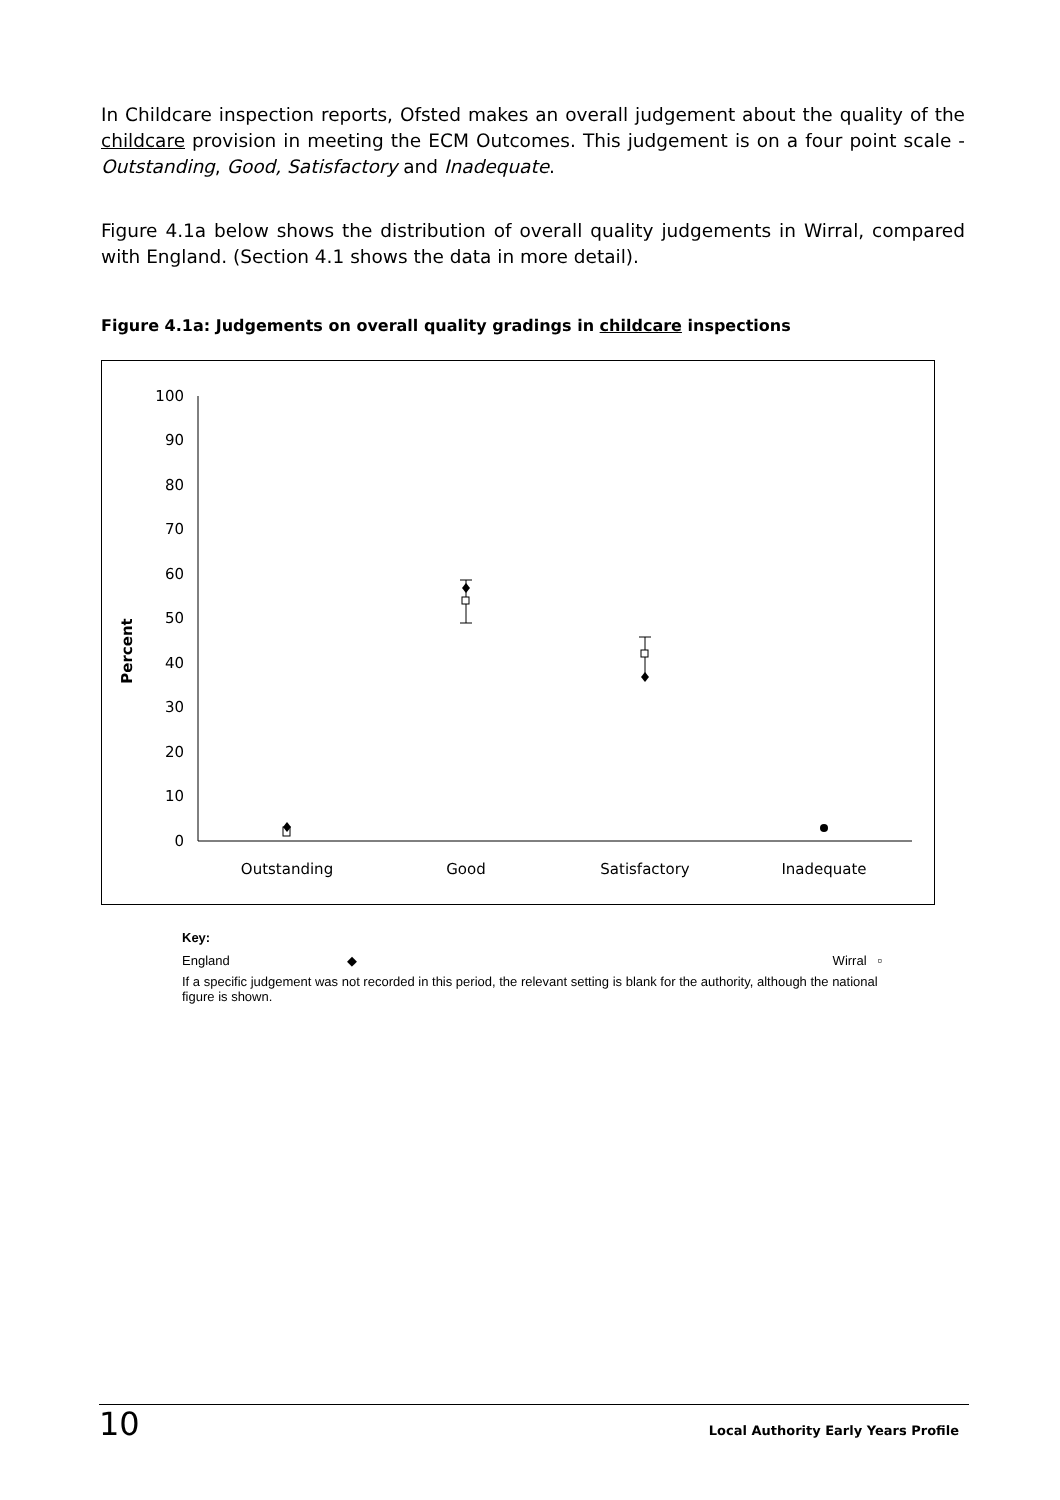In Childcare inspection reports, Ofsted makes an overall judgement about the quality of the childcare provision in meeting the ECM Outcomes. This judgement is on a four point scale - Outstanding, Good, Satisfactory and Inadequate.
Figure 4.1a below shows the distribution of overall quality judgements in Wirral, compared with England. (Section 4.1 shows the data in more detail).
Figure 4.1a: Judgements on overall quality gradings in childcare inspections
Percent
0
10
20
30
40
50
60
70
80
90
100
Outstanding
Good
Satisfactory
Inadequate
Key:
England ◆ Wirral ▫
If a specific judgement was not recorded in this period, the relevant setting is blank for the authority, although the national figure is shown.
10 Local Authority Early Years Profile